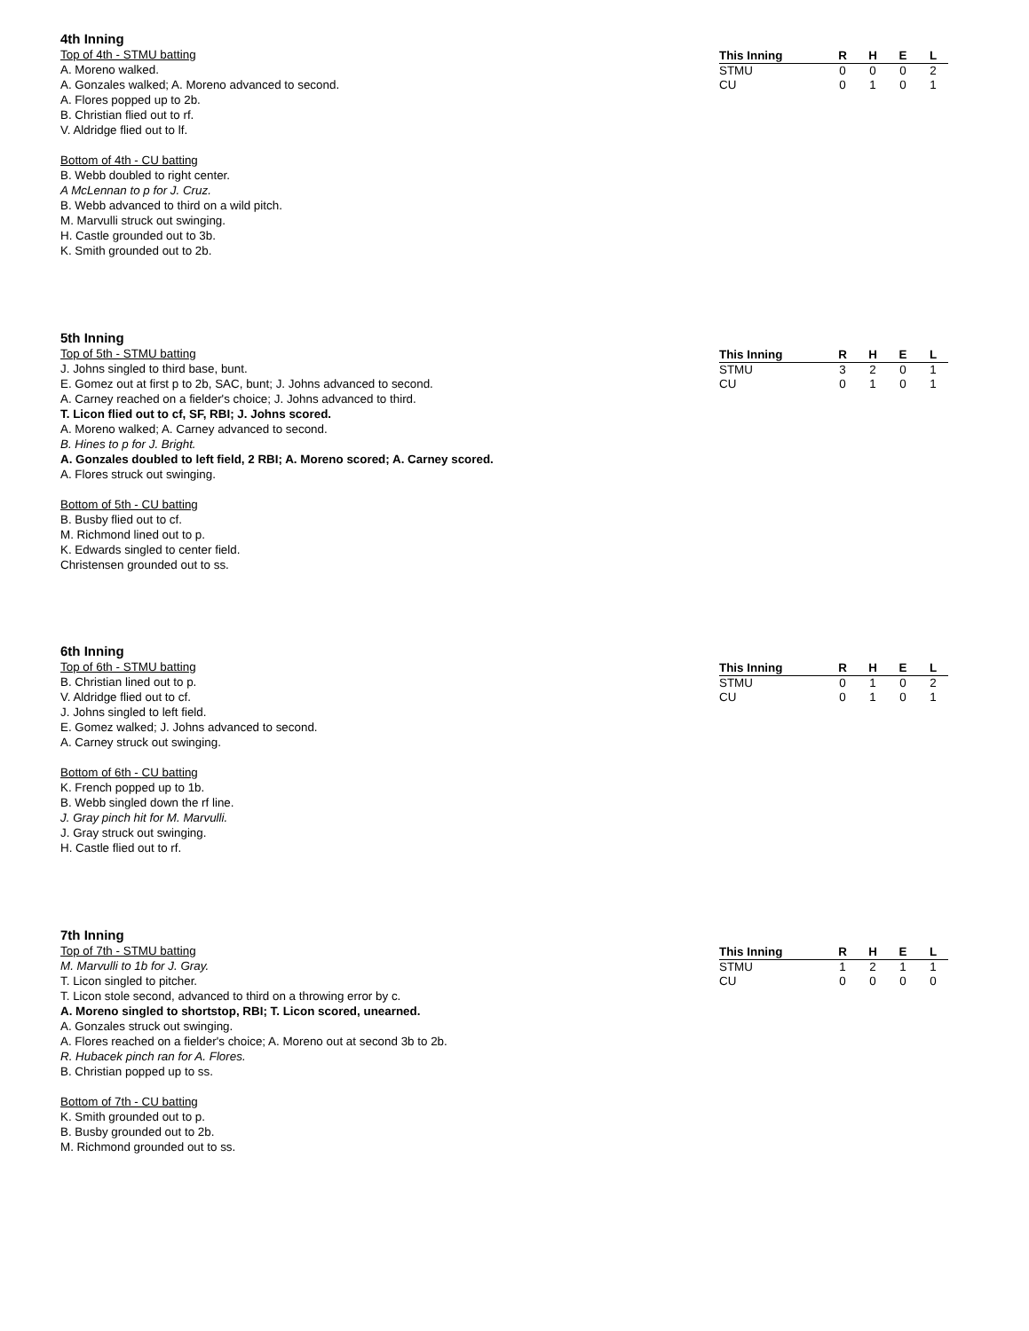4th Inning
Top of 4th - STMU batting
A. Moreno walked.
A. Gonzales walked; A. Moreno advanced to second.
A. Flores popped up to 2b.
B. Christian flied out to rf.
V. Aldridge flied out to lf.
Bottom of 4th - CU batting
B. Webb doubled to right center.
A McLennan to p for J. Cruz.
B. Webb advanced to third on a wild pitch.
M. Marvulli struck out swinging.
H. Castle grounded out to 3b.
K. Smith grounded out to 2b.
| This Inning | R | H | E | L |
| --- | --- | --- | --- | --- |
| STMU | 0 | 0 | 0 | 2 |
| CU | 0 | 1 | 0 | 1 |
5th Inning
Top of 5th - STMU batting
J. Johns singled to third base, bunt.
E. Gomez out at first p to 2b, SAC, bunt; J. Johns advanced to second.
A. Carney reached on a fielder's choice; J. Johns advanced to third.
T. Licon flied out to cf, SF, RBI; J. Johns scored.
A. Moreno walked; A. Carney advanced to second.
B. Hines to p for J. Bright.
A. Gonzales doubled to left field, 2 RBI; A. Moreno scored; A. Carney scored.
A. Flores struck out swinging.
Bottom of 5th - CU batting
B. Busby flied out to cf.
M. Richmond lined out to p.
K. Edwards singled to center field.
Christensen grounded out to ss.
| This Inning | R | H | E | L |
| --- | --- | --- | --- | --- |
| STMU | 3 | 2 | 0 | 1 |
| CU | 0 | 1 | 0 | 1 |
6th Inning
Top of 6th - STMU batting
B. Christian lined out to p.
V. Aldridge flied out to cf.
J. Johns singled to left field.
E. Gomez walked; J. Johns advanced to second.
A. Carney struck out swinging.
Bottom of 6th - CU batting
K. French popped up to 1b.
B. Webb singled down the rf line.
J. Gray pinch hit for M. Marvulli.
J. Gray struck out swinging.
H. Castle flied out to rf.
| This Inning | R | H | E | L |
| --- | --- | --- | --- | --- |
| STMU | 0 | 1 | 0 | 2 |
| CU | 0 | 1 | 0 | 1 |
7th Inning
Top of 7th - STMU batting
M. Marvulli to 1b for J. Gray.
T. Licon singled to pitcher.
T. Licon stole second, advanced to third on a throwing error by c.
A. Moreno singled to shortstop, RBI; T. Licon scored, unearned.
A. Gonzales struck out swinging.
A. Flores reached on a fielder's choice; A. Moreno out at second 3b to 2b.
R. Hubacek pinch ran for A. Flores.
B. Christian popped up to ss.
Bottom of 7th - CU batting
K. Smith grounded out to p.
B. Busby grounded out to 2b.
M. Richmond grounded out to ss.
| This Inning | R | H | E | L |
| --- | --- | --- | --- | --- |
| STMU | 1 | 2 | 1 | 1 |
| CU | 0 | 0 | 0 | 0 |